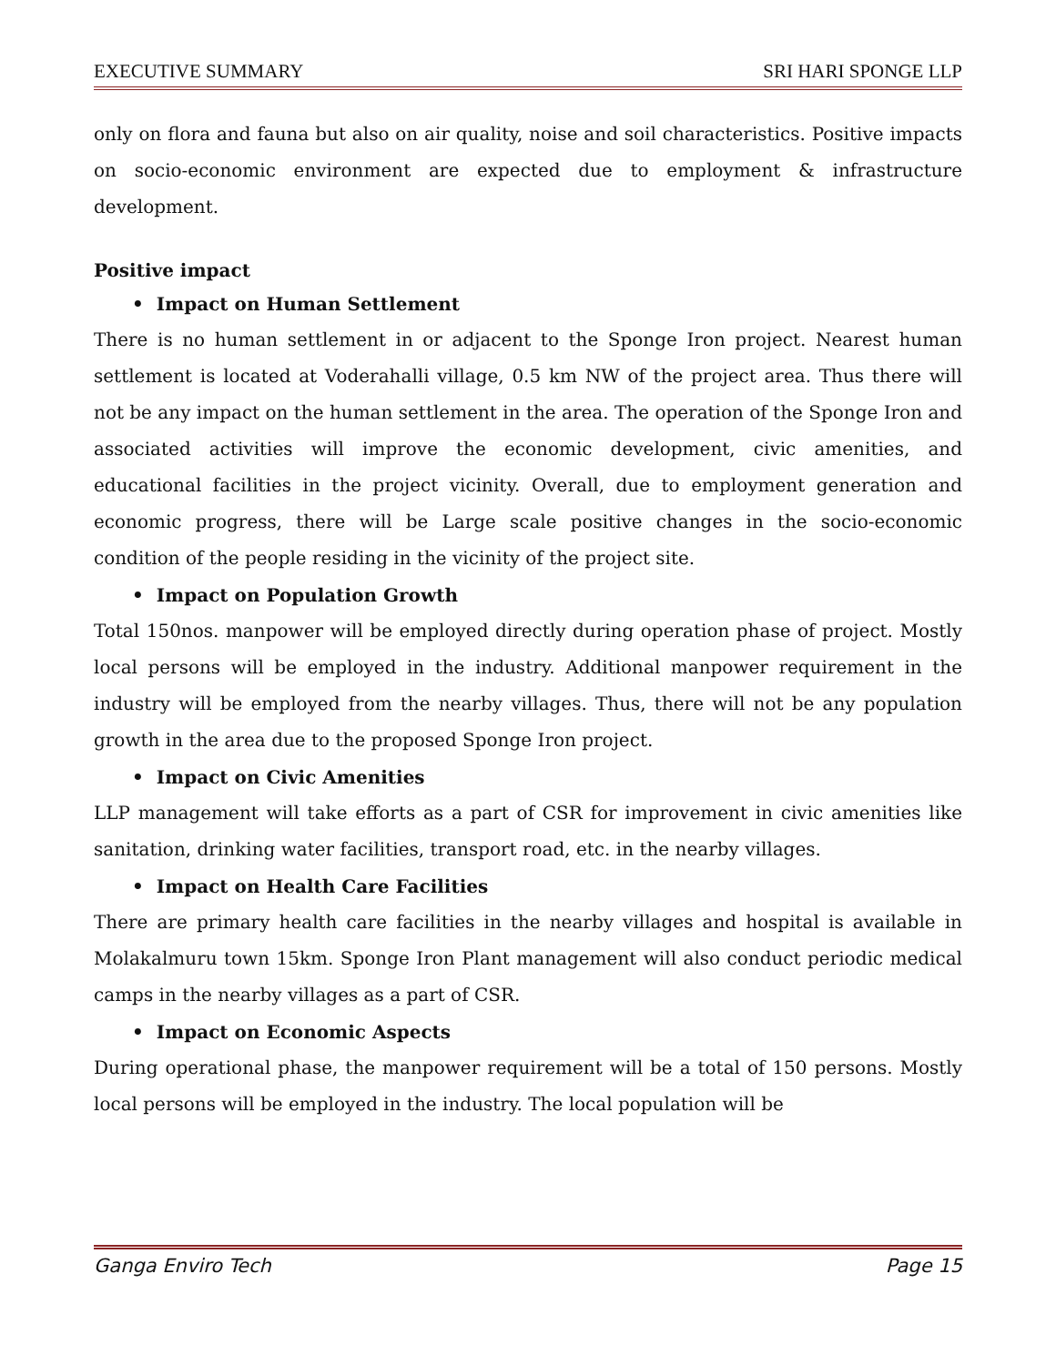EXECUTIVE SUMMARY SRI HARI SPONGE LLP
only on flora and fauna but also on air quality, noise and soil characteristics. Positive impacts on socio-economic environment are expected due to employment & infrastructure development.
Positive impact
• Impact on Human Settlement
There is no human settlement in or adjacent to the Sponge Iron project. Nearest human settlement is located at Voderahalli village, 0.5 km NW of the project area. Thus there will not be any impact on the human settlement in the area. The operation of the Sponge Iron and associated activities will improve the economic development, civic amenities, and educational facilities in the project vicinity. Overall, due to employment generation and economic progress, there will be Large scale positive changes in the socio-economic condition of the people residing in the vicinity of the project site.
• Impact on Population Growth
Total 150nos. manpower will be employed directly during operation phase of project. Mostly local persons will be employed in the industry. Additional manpower requirement in the industry will be employed from the nearby villages. Thus, there will not be any population growth in the area due to the proposed Sponge Iron project.
• Impact on Civic Amenities
LLP management will take efforts as a part of CSR for improvement in civic amenities like sanitation, drinking water facilities, transport road, etc. in the nearby villages.
• Impact on Health Care Facilities
There are primary health care facilities in the nearby villages and hospital is available in Molakalmuru town 15km. Sponge Iron Plant management will also conduct periodic medical camps in the nearby villages as a part of CSR.
• Impact on Economic Aspects
During operational phase, the manpower requirement will be a total of 150 persons. Mostly local persons will be employed in the industry. The local population will be
Ganga Enviro Tech Page 15